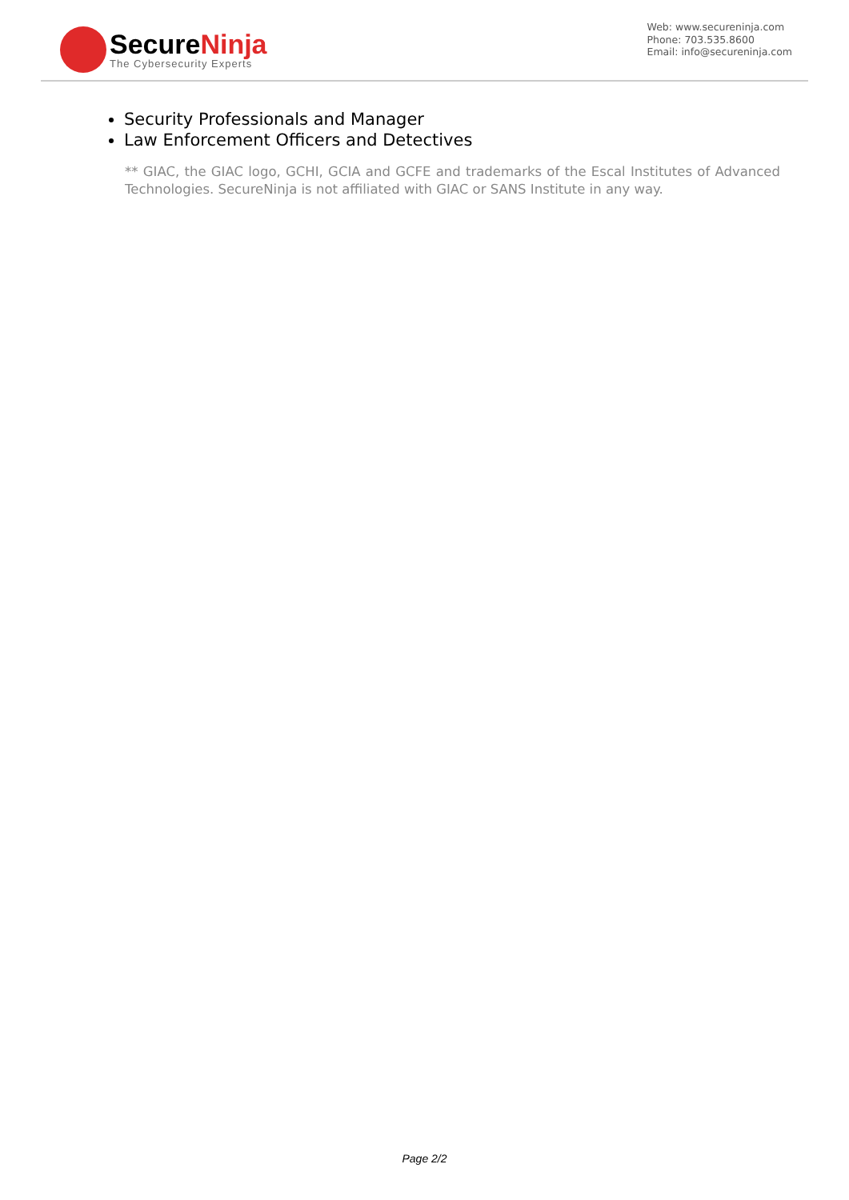SecureNinja
The Cybersecurity Experts
Web: www.secureninja.com
Phone: 703.535.8600
Email: info@secureninja.com
Security Professionals and Manager
Law Enforcement Officers and Detectives
** GIAC, the GIAC logo, GCHI, GCIA and GCFE and trademarks of the Escal Institutes of Advanced Technologies. SecureNinja is not affiliated with GIAC or SANS Institute in any way.
Page 2/2